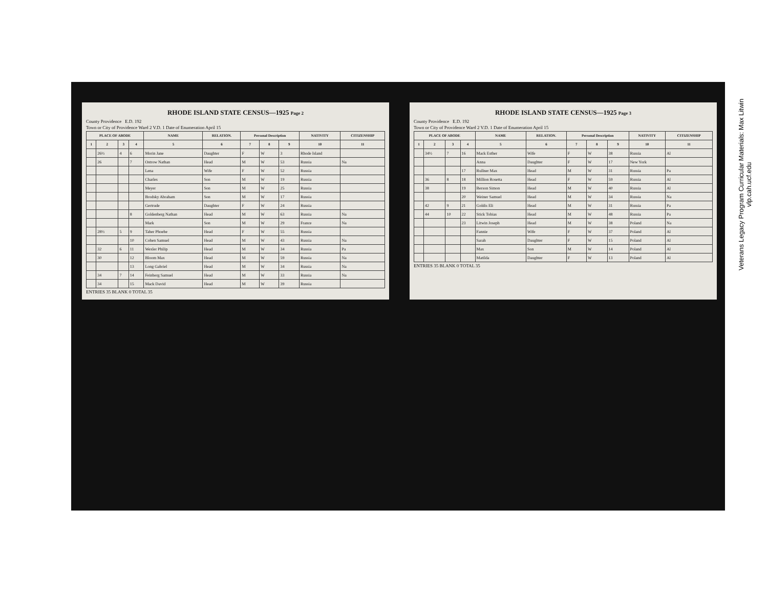RHODE ISLAND STATE CENSUS—1925 Page 2
County Providence E.D. 192
Town or City of Providence Ward 2 V.D. 1 Date of Enumeration April 15
| PLACE OF ABODE | | | | NAME | RELATION. | Personal Description | | | NATIVITY | CITIZENSHIP |
| --- | --- | --- | --- | --- | --- | --- | --- | --- | --- | --- |
| 1 | 2 | 3 | 4 | 5 | 6 | 7 | 8 | 9 | 10 | 11 |
| | 26½ | 4 | 6 | Morin Jane | Daughter | F | W | 3 | Rhode Island | |
| | 26 | | 7 | Ostrow Nathan | Head | M | W | 53 | Russia | Na |
| | | | | Lena | Wife | F | W | 52 | Russia | |
| | | | | Charles | Son | M | W | 19 | Russia | |
| | | | | Meyer | Son | M | W | 25 | Russia | |
| | | | | Brodsky Abraham | Son | M | W | 17 | Russia | |
| | | | | Gertrude | Daughter | F | W | 24 | Russia | |
| | | | 8 | Goldenberg Nathan | Head | M | W | 63 | Russia | Na |
| | | | | Mark | Son | M | W | 29 | France | Na |
| | 28½ | 5 | 9 | Taber Phoebe | Head | F | W | 55 | Russia | |
| | | | 10 | Cohen Samuel | Head | M | W | 43 | Russia | Na |
| | 32 | 6 | 11 | Wexler Philip | Head | M | W | 34 | Russia | Pa |
| | 30 | | 12 | Bloom Max | Head | M | W | 59 | Russia | Na |
| | | | 13 | Long Gabriel | Head | M | W | 34 | Russia | Na |
| | 34 | 7 | 14 | Feinberg Samuel | Head | M | W | 33 | Russia | Na |
| | 34 | | 15 | Mack David | Head | M | W | 39 | Russia | |
ENTRIES 35 BLANK 0 TOTAL 35
RHODE ISLAND STATE CENSUS—1925 Page 3
County Providence E.D. 192
Town or City of Providence Ward 2 V.D. 1 Date of Enumeration April 15
| PLACE OF ABODE | | | | NAME | RELATION. | Personal Description | | | NATIVITY | CITIZENSHIP |
| --- | --- | --- | --- | --- | --- | --- | --- | --- | --- | --- |
| 1 | 2 | 3 | 4 | 5 | 6 | 7 | 8 | 9 | 10 | 11 |
| | 34½ | 7 | 16 | Mack Esther | Wife | F | W | 38 | Russia | Al |
| | | | | Anna | Daughter | F | W | 17 | New York | |
| | | | 17 | Rullner Max | Head | M | W | 31 | Russia | Pa |
| | 36 | 8 | 18 | Million Rosetta | Head | F | W | 59 | Russia | Al |
| | 38 | | 19 | Berson Simon | Head | M | W | 40 | Russia | Al |
| | | | 20 | Weiner Samuel | Head | M | W | 34 | Russia | Na |
| | 42 | 9 | 21 | Goldis Eli | Head | M | W | 31 | Russia | Pa |
| | 44 | 10 | 22 | Stick Tobias | Head | M | W | 48 | Russia | Pa |
| | | | 23 | Litwin Joseph | Head | M | W | 38 | Poland | Na |
| | | | | Fannie | Wife | F | W | 37 | Poland | Al |
| | | | | Sarah | Daughter | F | W | 15 | Poland | Al |
| | | | | Max | Son | M | W | 14 | Poland | Al |
| | | | | Matilda | Daughter | F | W | 13 | Poland | Al |
ENTRIES 35 BLANK 0 TOTAL 35
Veterans Legacy Program Curricular Materials: Max Litwin
vlp.cah.ucf.edu